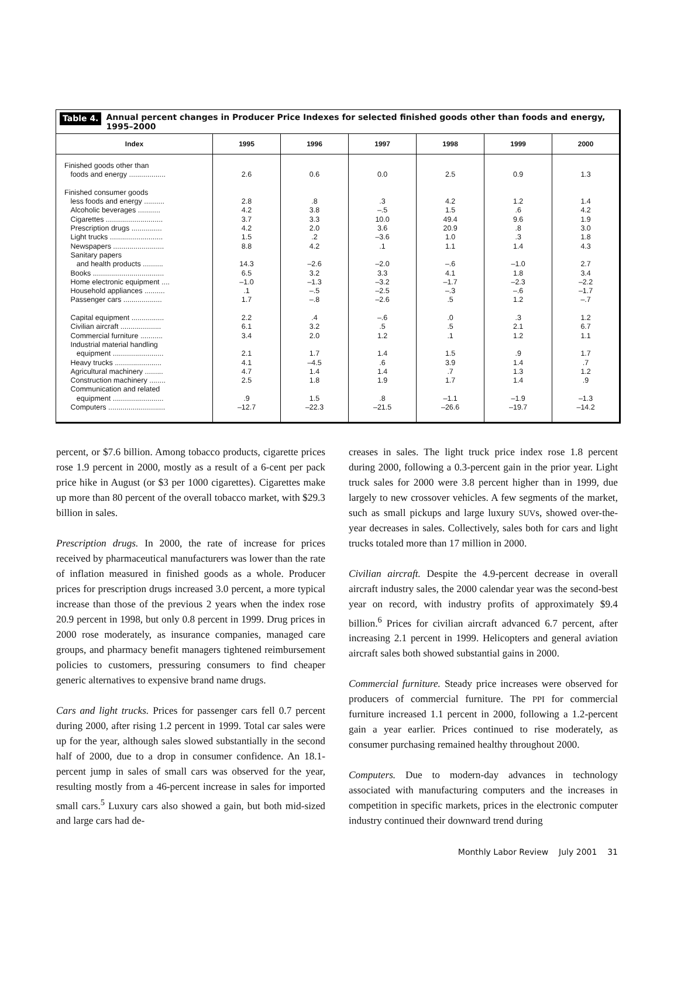Table 4. Annual percent changes in Producer Price Indexes for selected finished goods other than foods and energy, 1995–2000
| Index | 1995 | 1996 | 1997 | 1998 | 1999 | 2000 |
| --- | --- | --- | --- | --- | --- | --- |
| Finished goods other than foods and energy .................. Finished consumer goods less foods and energy .......... Alcoholic beverages ........... Cigarettes ............................ Prescription drugs ............... Light trucks .......................... Newspapers ......................... Sanitary papers and health products .......... Books ................................... Home electronic equipment .... Household appliances .......... Passenger cars ................... Capital equipment ................ Civilian aircraft .................... Commercial furniture ........... Industrial material handling equipment ......................... Heavy trucks ....................... Agricultural machinery ......... Construction machinery ........ Communication and related equipment ......................... Computers ............................ | 2.6 2.8 4.2 3.7 4.2 1.5 8.8 14.3 6.5 –1.0 .1 1.7 2.2 6.1 3.4 2.1 4.1 4.7 2.5 .9 –12.7 | 0.6 .8 3.8 3.3 2.0 .2 4.2 –2.6 3.2 –1.3 –.5 –.8 .4 3.2 2.0 1.7 –4.5 1.4 1.8 1.5 –22.3 | 0.0 .3 –.5 10.0 3.6 –3.6 .1 –2.0 3.3 –3.2 –2.5 –2.6 –.6 .5 1.2 1.4 .6 1.4 1.9 .8 –21.5 | 2.5 4.2 1.5 49.4 20.9 1.0 1.1 –.6 4.1 –1.7 –.3 .5 .0 .5 .1 1.5 3.9 .7 1.7 –1.1 –26.6 | 0.9 1.2 .6 9.6 .8 .3 1.4 –1.0 1.8 –2.3 –.6 1.2 .3 2.1 1.2 .9 1.4 1.3 1.4 –1.9 –19.7 | 1.3 1.4 4.2 1.9 3.0 1.8 4.3 2.7 3.4 –2.2 –1.7 –.7 1.2 6.7 1.1 1.7 .7 1.2 .9 –1.3 –14.2 |
percent, or $7.6 billion. Among tobacco products, cigarette prices rose 1.9 percent in 2000, mostly as a result of a 6-cent per pack price hike in August (or $3 per 1000 cigarettes). Cigarettes make up more than 80 percent of the overall tobacco market, with $29.3 billion in sales.
Prescription drugs. In 2000, the rate of increase for prices received by pharmaceutical manufacturers was lower than the rate of inflation measured in finished goods as a whole. Producer prices for prescription drugs increased 3.0 percent, a more typical increase than those of the previous 2 years when the index rose 20.9 percent in 1998, but only 0.8 percent in 1999. Drug prices in 2000 rose moderately, as insurance companies, managed care groups, and pharmacy benefit managers tightened reimbursement policies to customers, pressuring consumers to find cheaper generic alternatives to expensive brand name drugs.
Cars and light trucks. Prices for passenger cars fell 0.7 percent during 2000, after rising 1.2 percent in 1999. Total car sales were up for the year, although sales slowed substantially in the second half of 2000, due to a drop in consumer confidence. An 18.1-percent jump in sales of small cars was observed for the year, resulting mostly from a 46-percent increase in sales for imported small cars.<sup>5</sup> Luxury cars also showed a gain, but both mid-sized and large cars had de-
creases in sales. The light truck price index rose 1.8 percent during 2000, following a 0.3-percent gain in the prior year. Light truck sales for 2000 were 3.8 percent higher than in 1999, due largely to new crossover vehicles. A few segments of the market, such as small pickups and large luxury SUVs, showed over-the-year decreases in sales. Collectively, sales both for cars and light trucks totaled more than 17 million in 2000.
Civilian aircraft. Despite the 4.9-percent decrease in overall aircraft industry sales, the 2000 calendar year was the second-best year on record, with industry profits of approximately $9.4 billion.<sup>6</sup> Prices for civilian aircraft advanced 6.7 percent, after increasing 2.1 percent in 1999. Helicopters and general aviation aircraft sales both showed substantial gains in 2000.
Commercial furniture. Steady price increases were observed for producers of commercial furniture. The PPI for commercial furniture increased 1.1 percent in 2000, following a 1.2-percent gain a year earlier. Prices continued to rise moderately, as consumer purchasing remained healthy throughout 2000.
Computers. Due to modern-day advances in technology associated with manufacturing computers and the increases in competition in specific markets, prices in the electronic computer industry continued their downward trend during
Monthly Labor Review July 2001 31